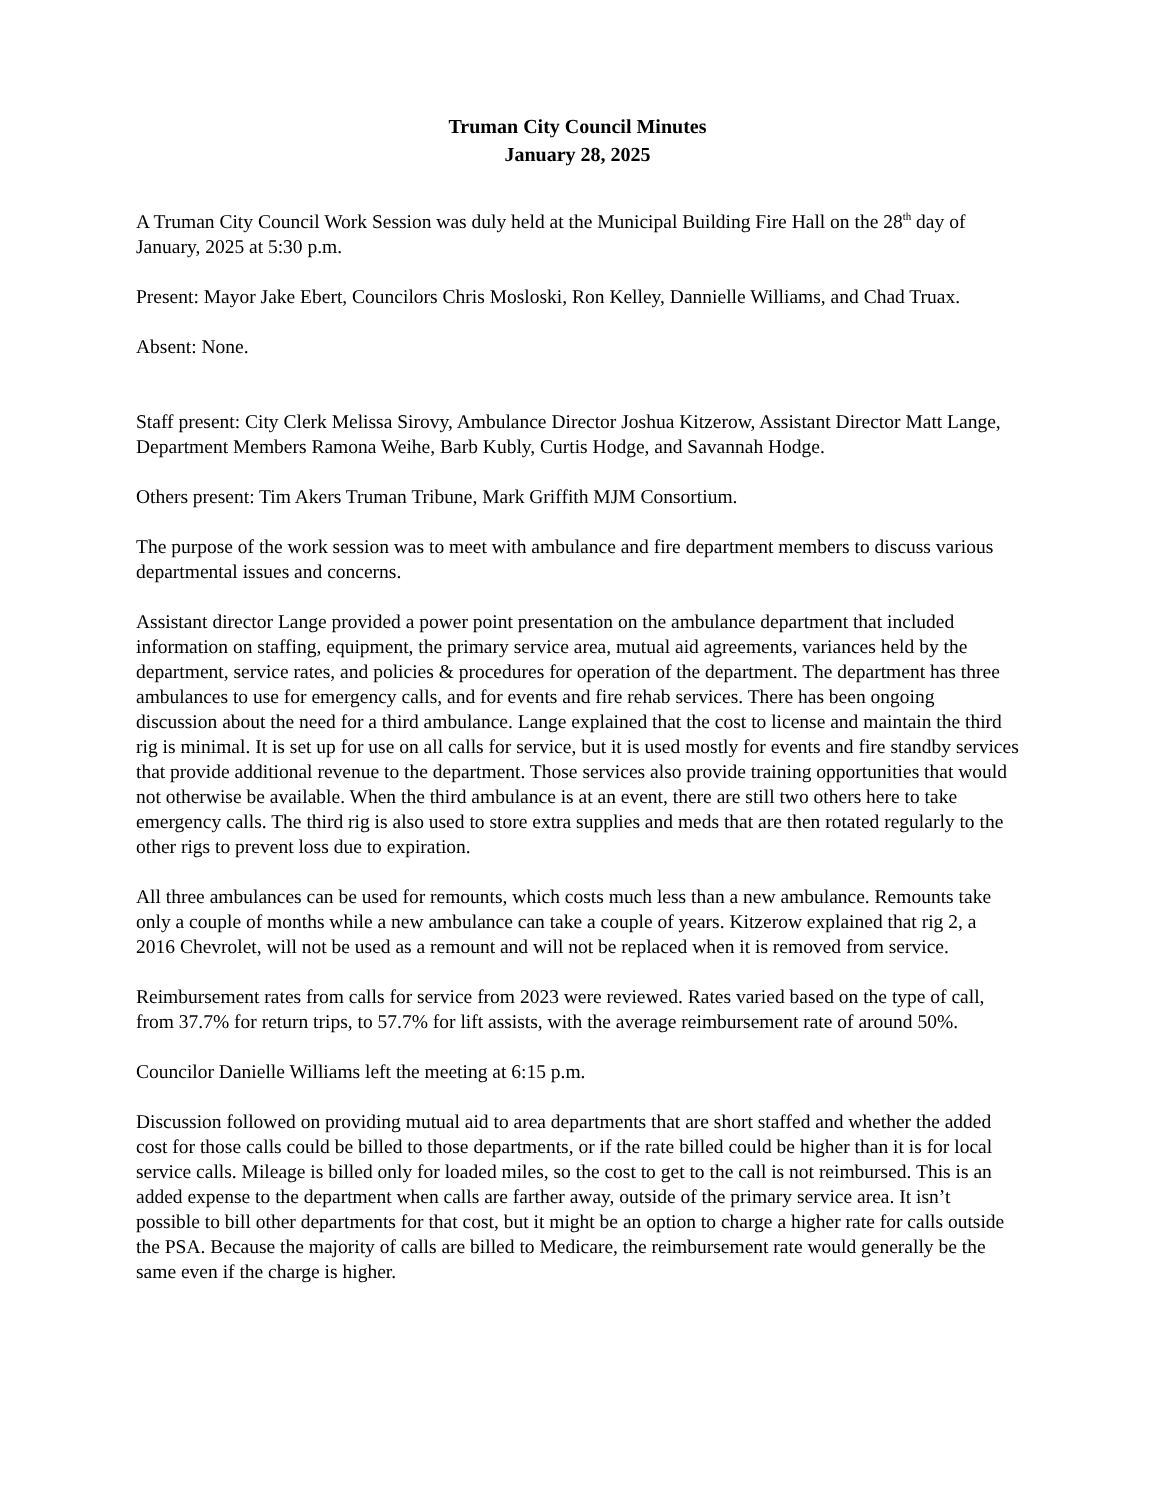Truman City Council Minutes
January 28, 2025
A Truman City Council Work Session was duly held at the Municipal Building Fire Hall on the 28<sup>th</sup> day of January, 2025 at 5:30 p.m.
Present: Mayor Jake Ebert, Councilors Chris Mosloski, Ron Kelley, Dannielle Williams, and Chad Truax.
Absent: None.
Staff present: City Clerk Melissa Sirovy, Ambulance Director Joshua Kitzerow, Assistant Director Matt Lange, Department Members Ramona Weihe, Barb Kubly, Curtis Hodge, and Savannah Hodge.
Others present: Tim Akers Truman Tribune, Mark Griffith MJM Consortium.
The purpose of the work session was to meet with ambulance and fire department members to discuss various departmental issues and concerns.
Assistant director Lange provided a power point presentation on the ambulance department that included information on staffing, equipment, the primary service area, mutual aid agreements, variances held by the department, service rates, and policies & procedures for operation of the department. The department has three ambulances to use for emergency calls, and for events and fire rehab services. There has been ongoing discussion about the need for a third ambulance. Lange explained that the cost to license and maintain the third rig is minimal. It is set up for use on all calls for service, but it is used mostly for events and fire standby services that provide additional revenue to the department. Those services also provide training opportunities that would not otherwise be available. When the third ambulance is at an event, there are still two others here to take emergency calls. The third rig is also used to store extra supplies and meds that are then rotated regularly to the other rigs to prevent loss due to expiration.
All three ambulances can be used for remounts, which costs much less than a new ambulance. Remounts take only a couple of months while a new ambulance can take a couple of years. Kitzerow explained that rig 2, a 2016 Chevrolet, will not be used as a remount and will not be replaced when it is removed from service.
Reimbursement rates from calls for service from 2023 were reviewed. Rates varied based on the type of call, from 37.7% for return trips, to 57.7% for lift assists, with the average reimbursement rate of around 50%.
Councilor Danielle Williams left the meeting at 6:15 p.m.
Discussion followed on providing mutual aid to area departments that are short staffed and whether the added cost for those calls could be billed to those departments, or if the rate billed could be higher than it is for local service calls. Mileage is billed only for loaded miles, so the cost to get to the call is not reimbursed. This is an added expense to the department when calls are farther away, outside of the primary service area. It isn’t possible to bill other departments for that cost, but it might be an option to charge a higher rate for calls outside the PSA. Because the majority of calls are billed to Medicare, the reimbursement rate would generally be the same even if the charge is higher.